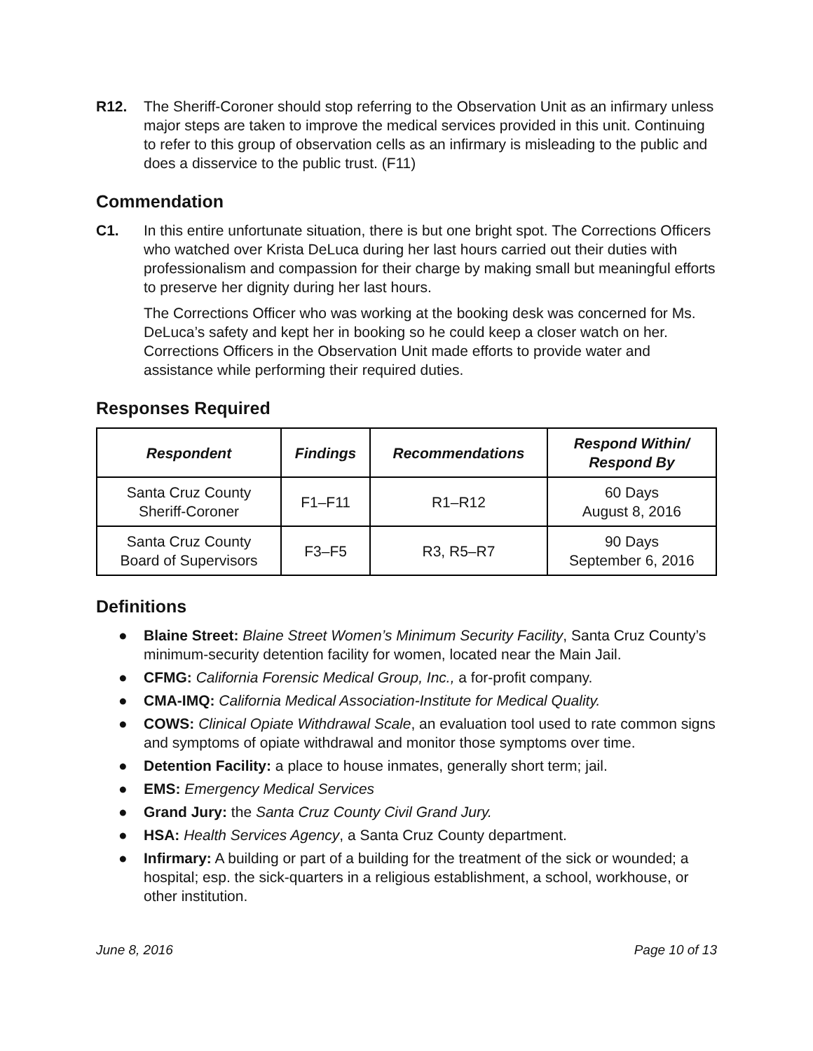R12. The Sheriff-Coroner should stop referring to the Observation Unit as an infirmary unless major steps are taken to improve the medical services provided in this unit. Continuing to refer to this group of observation cells as an infirmary is misleading to the public and does a disservice to the public trust. (F11)
Commendation
C1. In this entire unfortunate situation, there is but one bright spot. The Corrections Officers who watched over Krista DeLuca during her last hours carried out their duties with professionalism and compassion for their charge by making small but meaningful efforts to preserve her dignity during her last hours.
The Corrections Officer who was working at the booking desk was concerned for Ms. DeLuca’s safety and kept her in booking so he could keep a closer watch on her. Corrections Officers in the Observation Unit made efforts to provide water and assistance while performing their required duties.
Responses Required
| Respondent | Findings | Recommendations | Respond Within/ Respond By |
| --- | --- | --- | --- |
| Santa Cruz County Sheriff-Coroner | F1–F11 | R1–R12 | 60 Days August 8, 2016 |
| Santa Cruz County Board of Supervisors | F3–F5 | R3, R5–R7 | 90 Days September 6, 2016 |
Definitions
● Blaine Street: Blaine Street Women’s Minimum Security Facility, Santa Cruz County’s minimum-security detention facility for women, located near the Main Jail.
● CFMG: California Forensic Medical Group, Inc., a for-profit company.
● CMA-IMQ: California Medical Association-Institute for Medical Quality.
● COWS: Clinical Opiate Withdrawal Scale, an evaluation tool used to rate common signs and symptoms of opiate withdrawal and monitor those symptoms over time.
● Detention Facility: a place to house inmates, generally short term; jail.
● EMS: Emergency Medical Services
● Grand Jury: the Santa Cruz County Civil Grand Jury.
● HSA: Health Services Agency, a Santa Cruz County department.
● Infirmary: A building or part of a building for the treatment of the sick or wounded; a hospital; esp. the sick-quarters in a religious establishment, a school, workhouse, or other institution.
June 8, 2016 Page 10 of 13